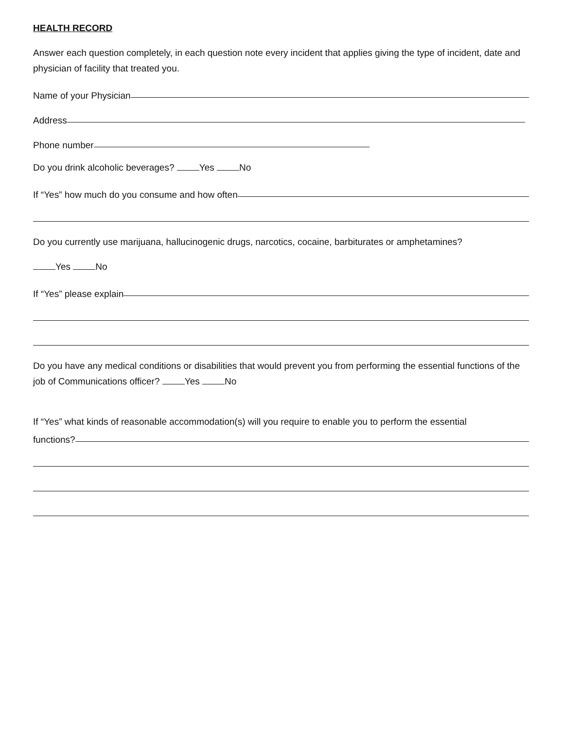HEALTH RECORD
Answer each question completely, in each question note every incident that applies giving the type of incident, date and physician of facility that treated you.
Name of your Physician
Address
Phone number
Do you drink alcoholic beverages? Yes No
If “Yes” how much do you consume and how often
Do you currently use marijuana, hallucinogenic drugs, narcotics, cocaine, barbiturates or amphetamines?
Yes No
If “Yes” please explain
Do you have any medical conditions or disabilities that would prevent you from performing the essential functions of the job of Communications officer? Yes No
If “Yes” what kinds of reasonable accommodation(s) will you require to enable you to perform the essential
functions?